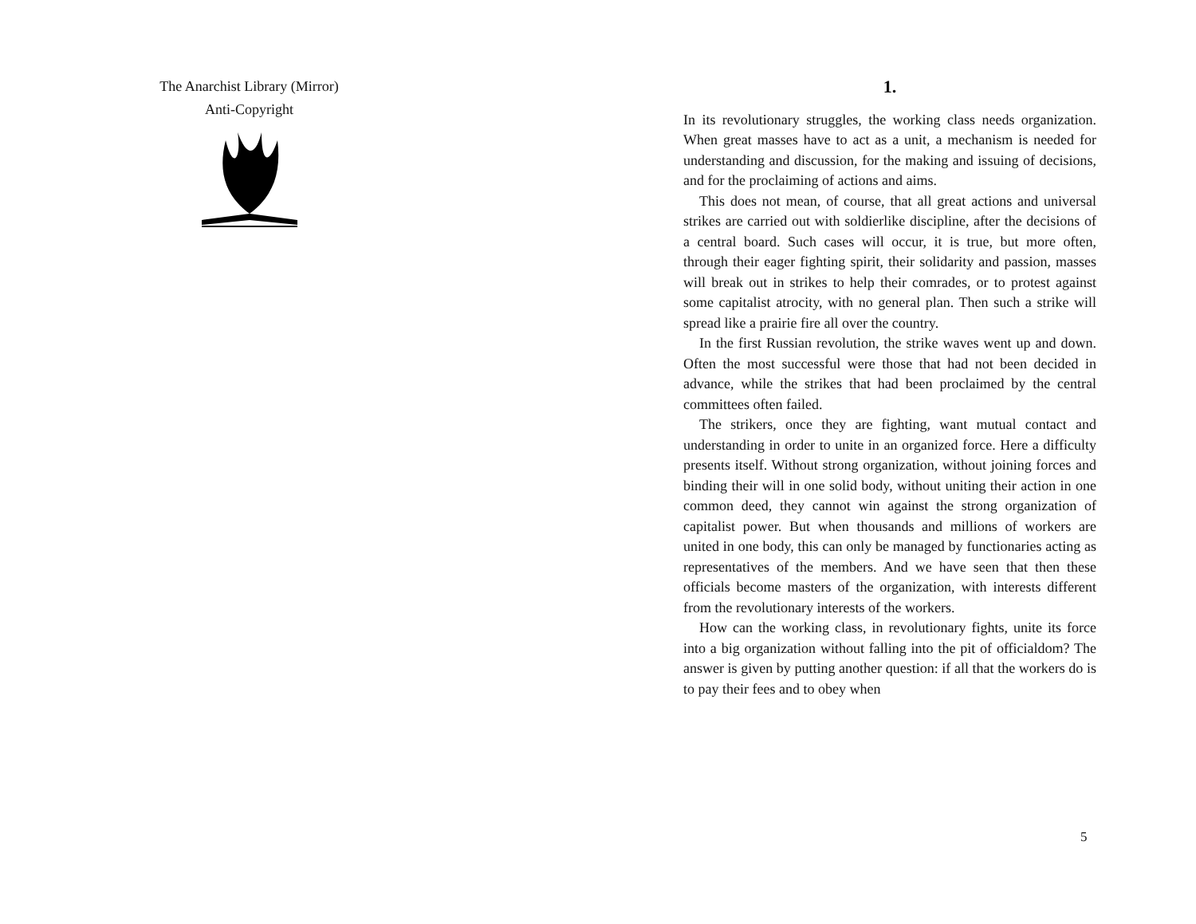The Anarchist Library (Mirror)
Anti-Copyright
1.
In its revolutionary struggles, the working class needs organization. When great masses have to act as a unit, a mechanism is needed for understanding and discussion, for the making and issuing of decisions, and for the proclaiming of actions and aims.
This does not mean, of course, that all great actions and universal strikes are carried out with soldierlike discipline, after the decisions of a central board. Such cases will occur, it is true, but more often, through their eager fighting spirit, their solidarity and passion, masses will break out in strikes to help their comrades, or to protest against some capitalist atrocity, with no general plan. Then such a strike will spread like a prairie fire all over the country.
In the first Russian revolution, the strike waves went up and down. Often the most successful were those that had not been decided in advance, while the strikes that had been proclaimed by the central committees often failed.
The strikers, once they are fighting, want mutual contact and understanding in order to unite in an organized force. Here a difficulty presents itself. Without strong organization, without joining forces and binding their will in one solid body, without uniting their action in one common deed, they cannot win against the strong organization of capitalist power. But when thousands and millions of workers are united in one body, this can only be managed by functionaries acting as representatives of the members. And we have seen that then these officials become masters of the organization, with interests different from the revolutionary interests of the workers.
How can the working class, in revolutionary fights, unite its force into a big organization without falling into the pit of officialdom? The answer is given by putting another question: if all that the workers do is to pay their fees and to obey when
5